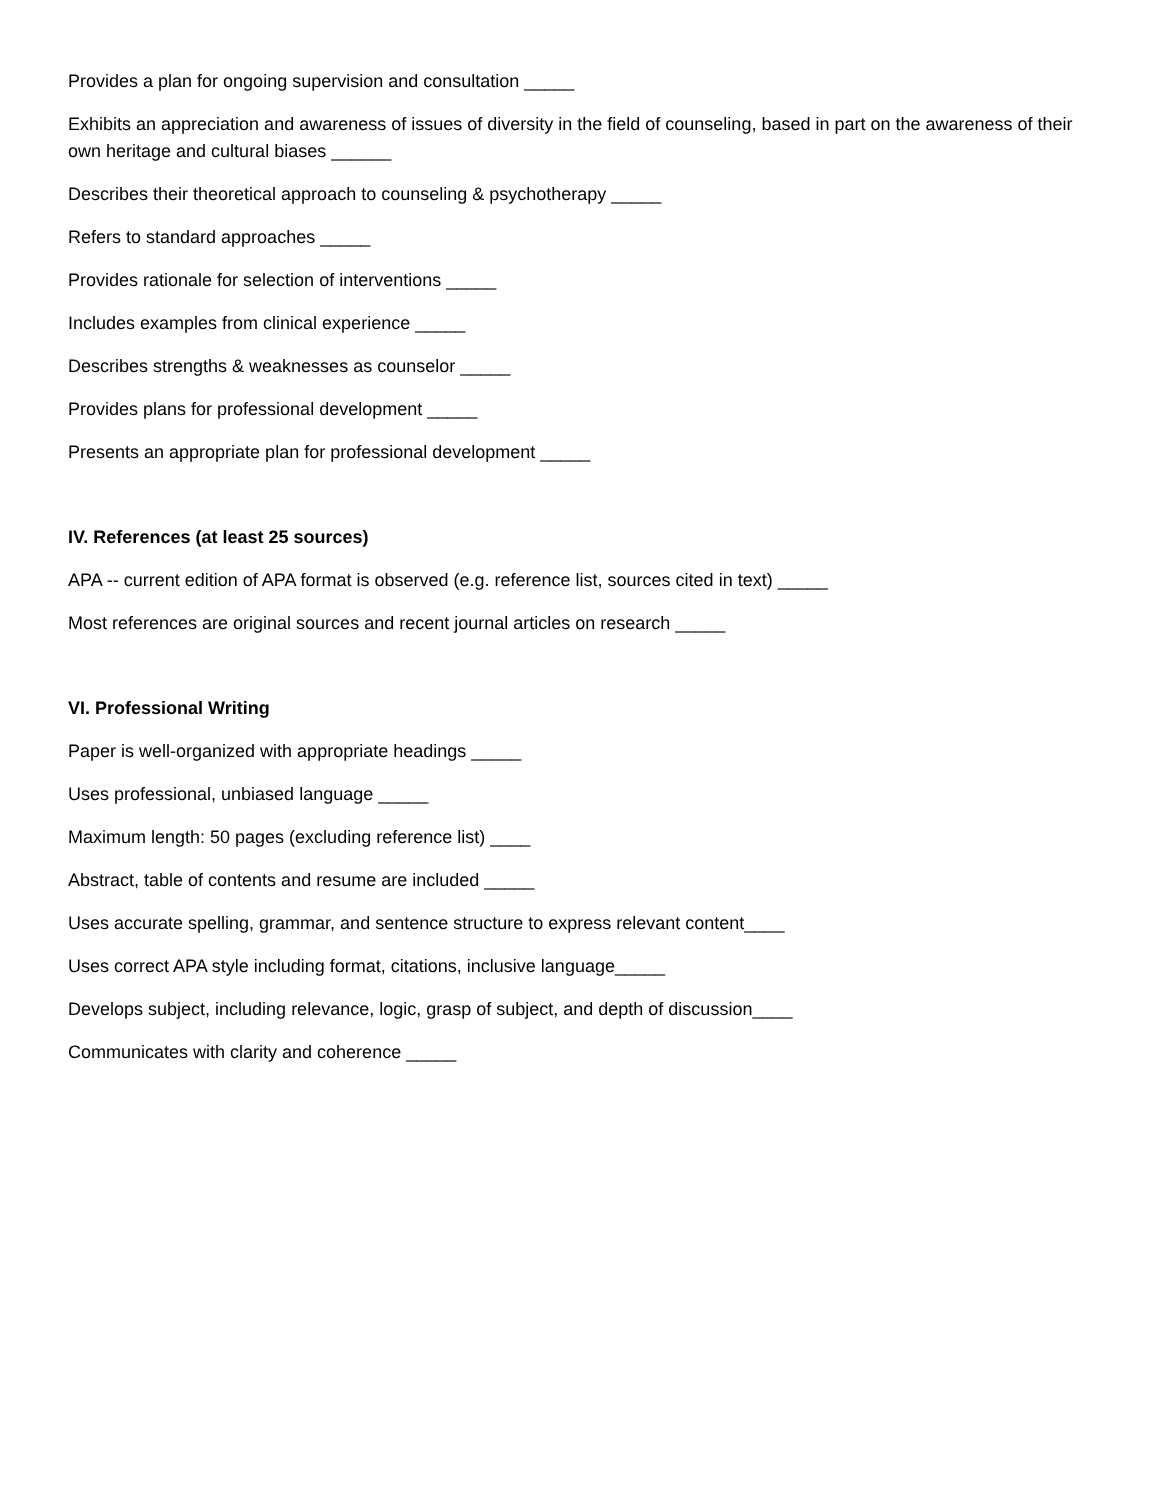Provides a plan for ongoing supervision and consultation _____
Exhibits an appreciation and awareness of issues of diversity in the field of counseling, based in part on the awareness of their own heritage and cultural biases ______
Describes their theoretical approach to counseling & psychotherapy _____
Refers to standard approaches _____
Provides rationale for selection of interventions _____
Includes examples from clinical experience _____
Describes strengths & weaknesses as counselor _____
Provides plans for professional development _____
Presents an appropriate plan for professional development _____
IV. References (at least 25 sources)
APA -- current edition of APA format is observed (e.g. reference list, sources cited in text) _____
Most references are original sources and recent journal articles on research _____
VI. Professional Writing
Paper is well-organized with appropriate headings _____
Uses professional, unbiased language _____
Maximum length: 50 pages (excluding reference list) ____
Abstract, table of contents and resume are included _____
Uses accurate spelling, grammar, and sentence structure to express relevant content____
Uses correct APA style including format, citations, inclusive language_____
Develops subject, including relevance, logic, grasp of subject, and depth of discussion____
Communicates with clarity and coherence _____